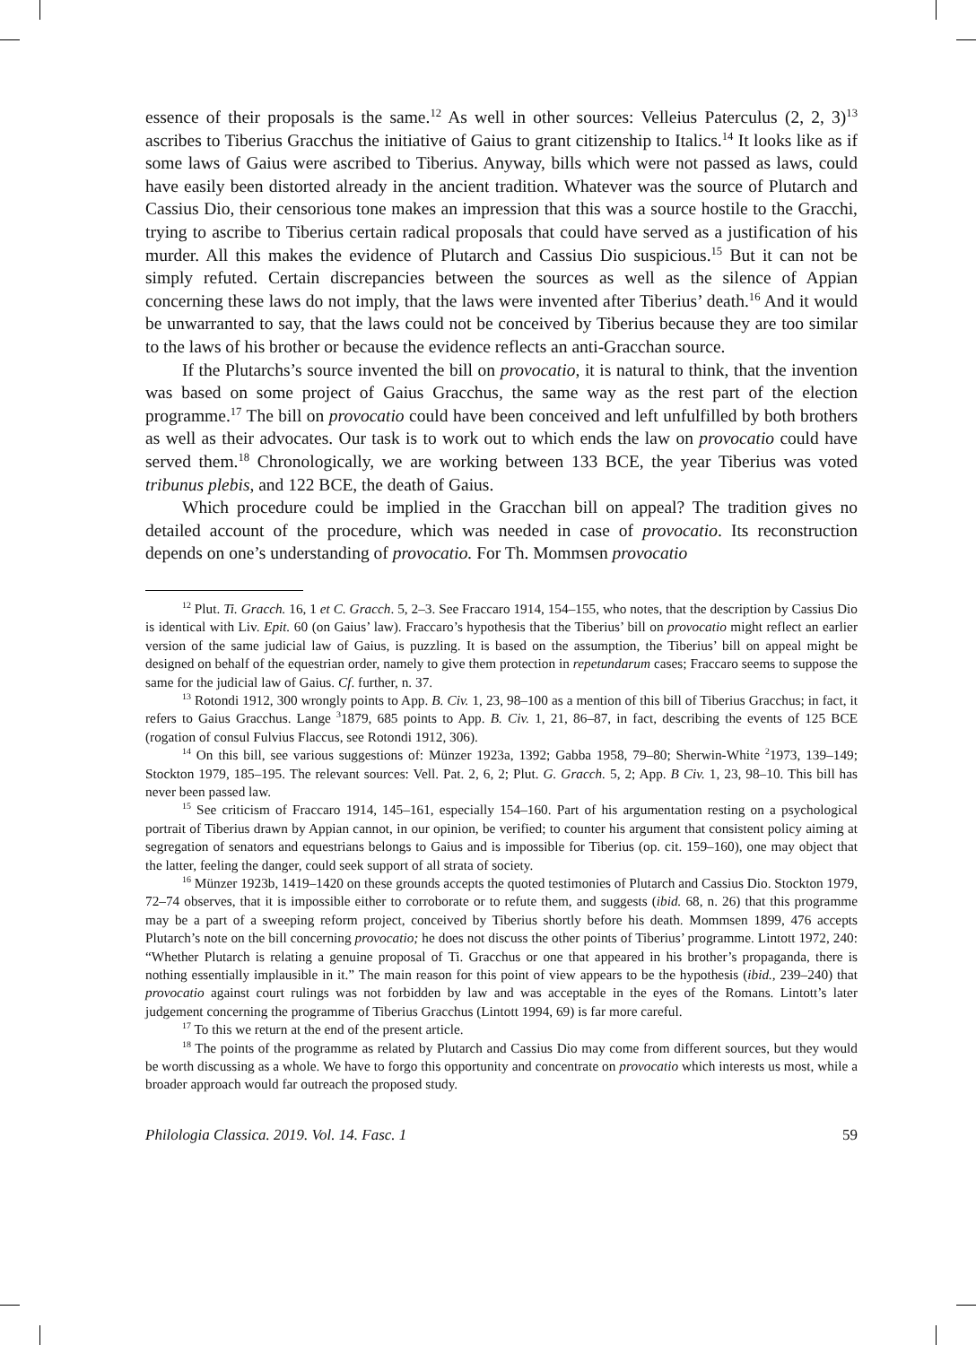essence of their proposals is the same.<sup>12</sup> As well in other sources: Velleius Paterculus (2, 2, 3)<sup>13</sup> ascribes to Tiberius Gracchus the initiative of Gaius to grant citizenship to Italics.<sup>14</sup> It looks like as if some laws of Gaius were ascribed to Tiberius. Anyway, bills which were not passed as laws, could have easily been distorted already in the ancient tradition. Whatever was the source of Plutarch and Cassius Dio, their censorious tone makes an impression that this was a source hostile to the Gracchi, trying to ascribe to Tiberius certain radical proposals that could have served as a justification of his murder. All this makes the evidence of Plutarch and Cassius Dio suspicious.<sup>15</sup> But it can not be simply refuted. Certain discrepancies between the sources as well as the silence of Appian concerning these laws do not imply, that the laws were invented after Tiberius’ death.<sup>16</sup> And it would be unwarranted to say, that the laws could not be conceived by Tiberius because they are too similar to the laws of his brother or because the evidence reflects an anti-Gracchan source.
If the Plutarchs’s source invented the bill on provocatio, it is natural to think, that the invention was based on some project of Gaius Gracchus, the same way as the rest part of the election programme.<sup>17</sup> The bill on provocatio could have been conceived and left unfulfilled by both brothers as well as their advocates. Our task is to work out to which ends the law on provocatio could have served them.<sup>18</sup> Chronologically, we are working between 133 BCE, the year Tiberius was voted tribunus plebis, and 122 BCE, the death of Gaius.
Which procedure could be implied in the Gracchan bill on appeal? The tradition gives no detailed account of the procedure, which was needed in case of provocatio. Its reconstruction depends on one’s understanding of provocatio. For Th. Mommsen provocatio
<sup>12</sup> Plut. Ti. Gracch. 16, 1 et C. Gracch. 5, 2–3. See Fraccaro 1914, 154–155, who notes, that the description by Cassius Dio is identical with Liv. Epit. 60 (on Gaius’ law). Fraccaro’s hypothesis that the Tiberius’ bill on provocatio might reflect an earlier version of the same judicial law of Gaius, is puzzling. It is based on the assumption, the Tiberius’ bill on appeal might be designed on behalf of the equestrian order, namely to give them protection in repetundarum cases; Fraccaro seems to suppose the same for the judicial law of Gaius. Cf. further, n. 37.
<sup>13</sup> Rotondi 1912, 300 wrongly points to App. B. Civ. 1, 23, 98–100 as a mention of this bill of Tiberius Gracchus; in fact, it refers to Gaius Gracchus. Lange <sup>3</sup>1879, 685 points to App. B. Civ. 1, 21, 86–87, in fact, describing the events of 125 BCE (rogation of consul Fulvius Flaccus, see Rotondi 1912, 306).
<sup>14</sup> On this bill, see various suggestions of: Münzer 1923a, 1392; Gabba 1958, 79–80; Sherwin-White <sup>2</sup>1973, 139–149; Stockton 1979, 185–195. The relevant sources: Vell. Pat. 2, 6, 2; Plut. G. Gracch. 5, 2; App. B Civ. 1, 23, 98–10. This bill has never been passed law.
<sup>15</sup> See criticism of Fraccaro 1914, 145–161, especially 154–160. Part of his argumentation resting on a psychological portrait of Tiberius drawn by Appian cannot, in our opinion, be verified; to counter his argument that consistent policy aiming at segregation of senators and equestrians belongs to Gaius and is impossible for Tiberius (op. cit. 159–160), one may object that the latter, feeling the danger, could seek support of all strata of society.
<sup>16</sup> Münzer 1923b, 1419–1420 on these grounds accepts the quoted testimonies of Plutarch and Cassius Dio. Stockton 1979, 72–74 observes, that it is impossible either to corroborate or to refute them, and suggests (ibid. 68, n. 26) that this programme may be a part of a sweeping reform project, conceived by Tiberius shortly before his death. Mommsen 1899, 476 accepts Plutarch’s note on the bill concerning provocatio; he does not discuss the other points of Tiberius’ programme. Lintott 1972, 240: “Whether Plutarch is relating a genuine proposal of Ti. Gracchus or one that appeared in his brother’s propaganda, there is nothing essentially implausible in it.” The main reason for this point of view appears to be the hypothesis (ibid., 239–240) that provocatio against court rulings was not forbidden by law and was acceptable in the eyes of the Romans. Lintott’s later judgement concerning the programme of Tiberius Gracchus (Lintott 1994, 69) is far more careful.
<sup>17</sup> To this we return at the end of the present article.
<sup>18</sup> The points of the programme as related by Plutarch and Cassius Dio may come from different sources, but they would be worth discussing as a whole. We have to forgo this opportunity and concentrate on provocatio which interests us most, while a broader approach would far outreach the proposed study.
Philologia Classica. 2019. Vol. 14. Fasc. 1 59